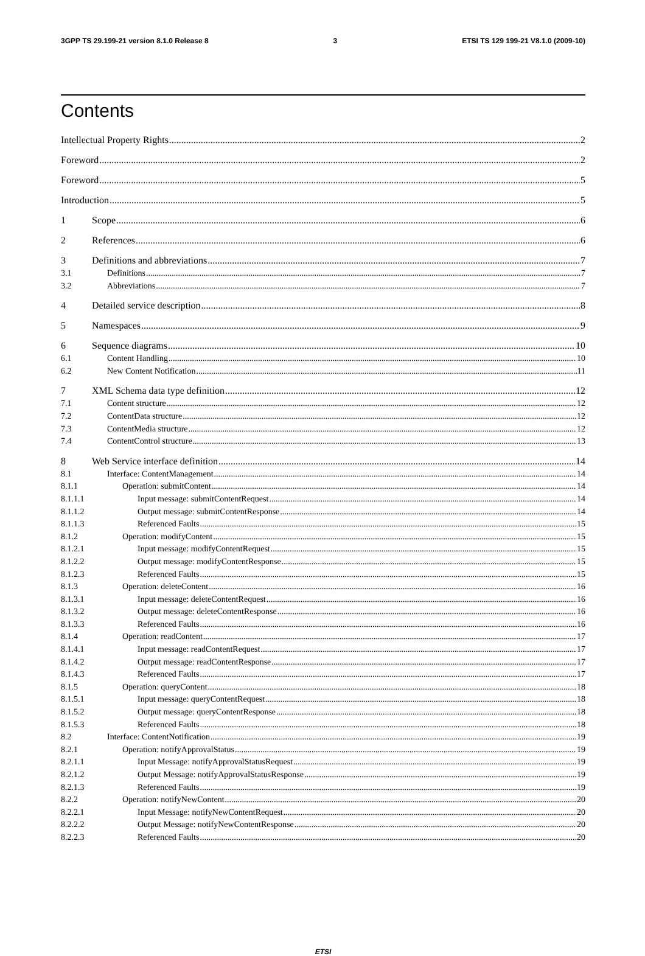3GPP TS 29.199-21 version 8.1.0 Release 8 3 ETSI TS 129 199-21 V8.1.0 (2009-10)
Contents
Intellectual Property Rights 2
Foreword 2
Foreword 5
Introduction 5
1 Scope 6
2 References 6
3 Definitions and abbreviations 7
3.1 Definitions 7
3.2 Abbreviations 7
4 Detailed service description 8
5 Namespaces 9
6 Sequence diagrams 10
6.1 Content Handling 10
6.2 New Content Notification 11
7 XML Schema data type definition 12
7.1 Content structure 12
7.2 ContentData structure 12
7.3 ContentMedia structure 12
7.4 ContentControl structure 13
8 Web Service interface definition 14
8.1 Interface: ContentManagement 14
8.1.1 Operation: submitContent 14
8.1.1.1 Input message: submitContentRequest 14
8.1.1.2 Output message: submitContentResponse 14
8.1.1.3 Referenced Faults 15
8.1.2 Operation: modifyContent 15
8.1.2.1 Input message: modifyContentRequest 15
8.1.2.2 Output message: modifyContentResponse 15
8.1.2.3 Referenced Faults 15
8.1.3 Operation: deleteContent 16
8.1.3.1 Input message: deleteContentRequest 16
8.1.3.2 Output message: deleteContentResponse 16
8.1.3.3 Referenced Faults 16
8.1.4 Operation: readContent 17
8.1.4.1 Input message: readContentRequest 17
8.1.4.2 Output message: readContentResponse 17
8.1.4.3 Referenced Faults 17
8.1.5 Operation: queryContent 18
8.1.5.1 Input message: queryContentRequest 18
8.1.5.2 Output message: queryContentResponse 18
8.1.5.3 Referenced Faults 18
8.2 Interface: ContentNotification 19
8.2.1 Operation: notifyApprovalStatus 19
8.2.1.1 Input Message: notifyApprovalStatusRequest 19
8.2.1.2 Output Message: notifyApprovalStatusResponse 19
8.2.1.3 Referenced Faults 19
8.2.2 Operation: notifyNewContent 20
8.2.2.1 Input Message: notifyNewContentRequest 20
8.2.2.2 Output Message: notifyNewContentResponse 20
8.2.2.3 Referenced Faults 20
ETSI